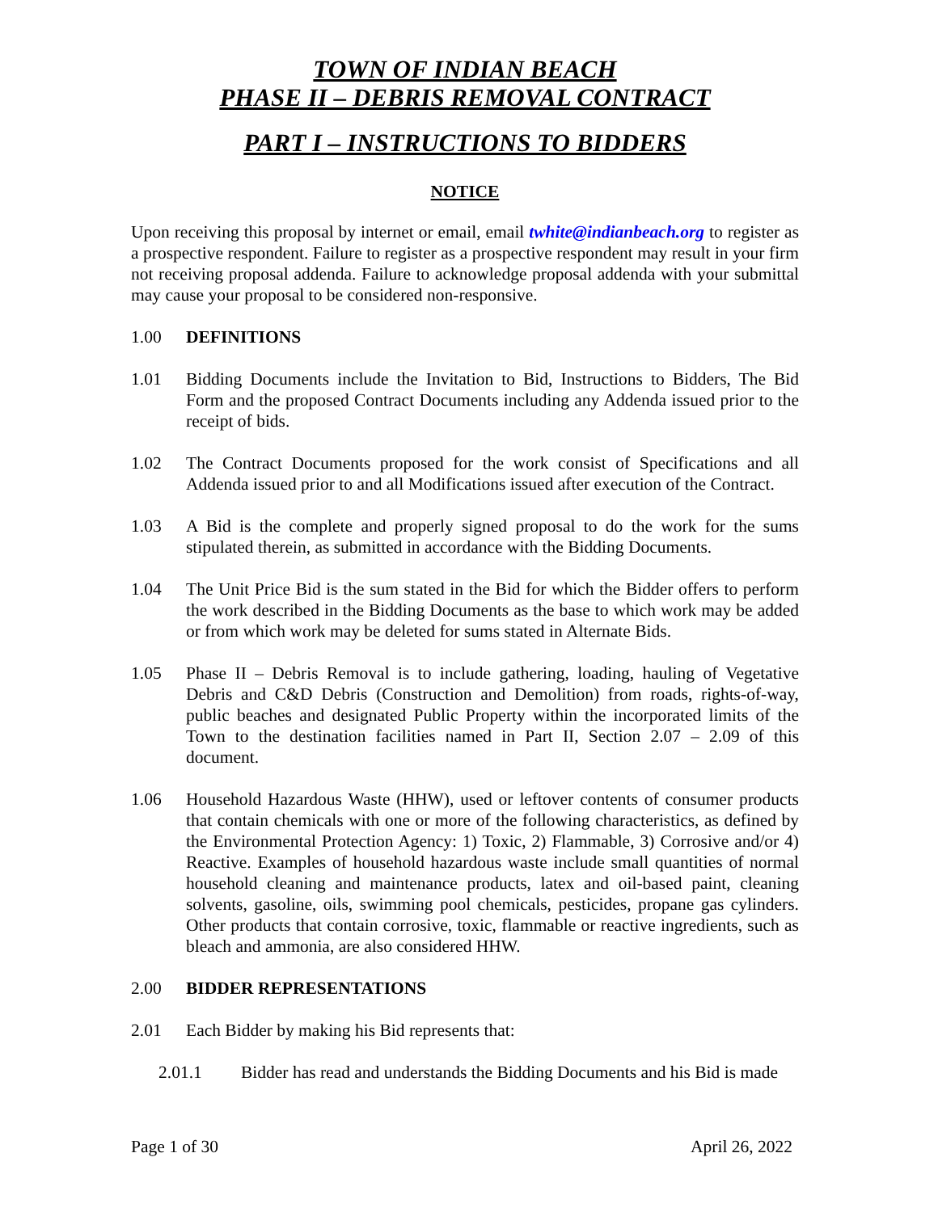TOWN OF INDIAN BEACH
PHASE II – DEBRIS REMOVAL CONTRACT
PART I – INSTRUCTIONS TO BIDDERS
NOTICE
Upon receiving this proposal by internet or email, email twhite@indianbeach.org to register as a prospective respondent. Failure to register as a prospective respondent may result in your firm not receiving proposal addenda. Failure to acknowledge proposal addenda with your submittal may cause your proposal to be considered non-responsive.
1.00 DEFINITIONS
1.01 Bidding Documents include the Invitation to Bid, Instructions to Bidders, The Bid Form and the proposed Contract Documents including any Addenda issued prior to the receipt of bids.
1.02 The Contract Documents proposed for the work consist of Specifications and all Addenda issued prior to and all Modifications issued after execution of the Contract.
1.03 A Bid is the complete and properly signed proposal to do the work for the sums stipulated therein, as submitted in accordance with the Bidding Documents.
1.04 The Unit Price Bid is the sum stated in the Bid for which the Bidder offers to perform the work described in the Bidding Documents as the base to which work may be added or from which work may be deleted for sums stated in Alternate Bids.
1.05 Phase II – Debris Removal is to include gathering, loading, hauling of Vegetative Debris and C&D Debris (Construction and Demolition) from roads, rights-of-way, public beaches and designated Public Property within the incorporated limits of the Town to the destination facilities named in Part II, Section 2.07 – 2.09 of this document.
1.06 Household Hazardous Waste (HHW), used or leftover contents of consumer products that contain chemicals with one or more of the following characteristics, as defined by the Environmental Protection Agency: 1) Toxic, 2) Flammable, 3) Corrosive and/or 4) Reactive. Examples of household hazardous waste include small quantities of normal household cleaning and maintenance products, latex and oil-based paint, cleaning solvents, gasoline, oils, swimming pool chemicals, pesticides, propane gas cylinders. Other products that contain corrosive, toxic, flammable or reactive ingredients, such as bleach and ammonia, are also considered HHW.
2.00 BIDDER REPRESENTATIONS
2.01 Each Bidder by making his Bid represents that:
2.01.1 Bidder has read and understands the Bidding Documents and his Bid is made
Page 1 of 30 April 26, 2022